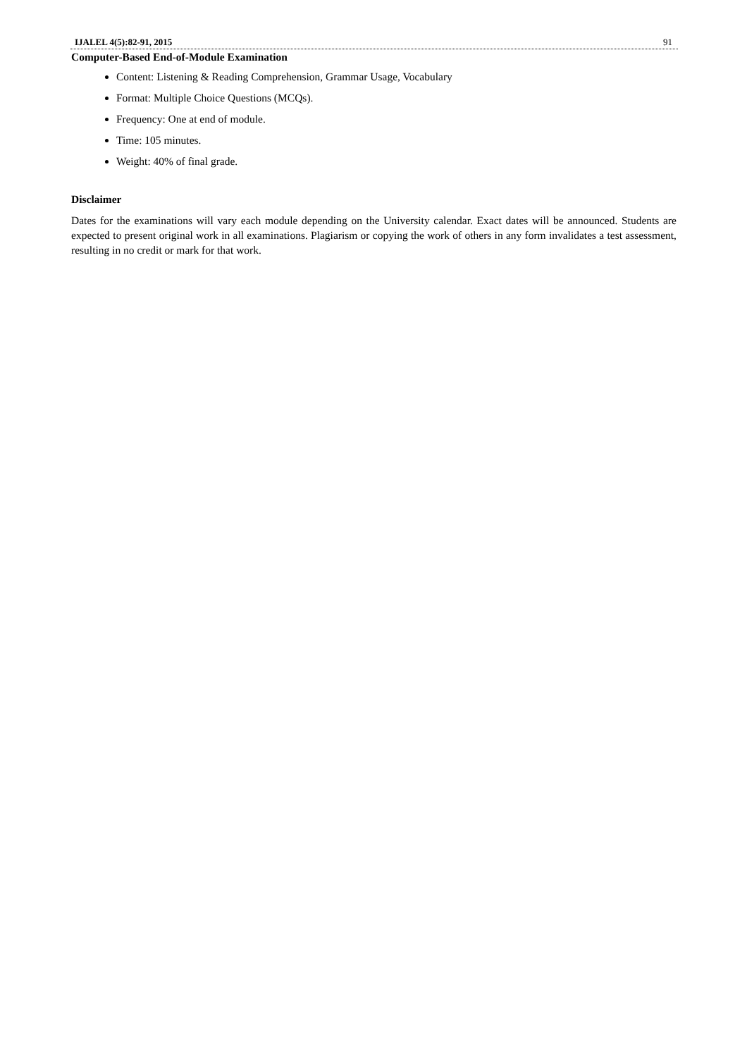IJALEL 4(5):82-91, 2015 91
Computer-Based End-of-Module Examination
Content: Listening & Reading Comprehension, Grammar Usage, Vocabulary
Format: Multiple Choice Questions (MCQs).
Frequency: One at end of module.
Time: 105 minutes.
Weight: 40% of final grade.
Disclaimer
Dates for the examinations will vary each module depending on the University calendar. Exact dates will be announced. Students are expected to present original work in all examinations. Plagiarism or copying the work of others in any form invalidates a test assessment, resulting in no credit or mark for that work.